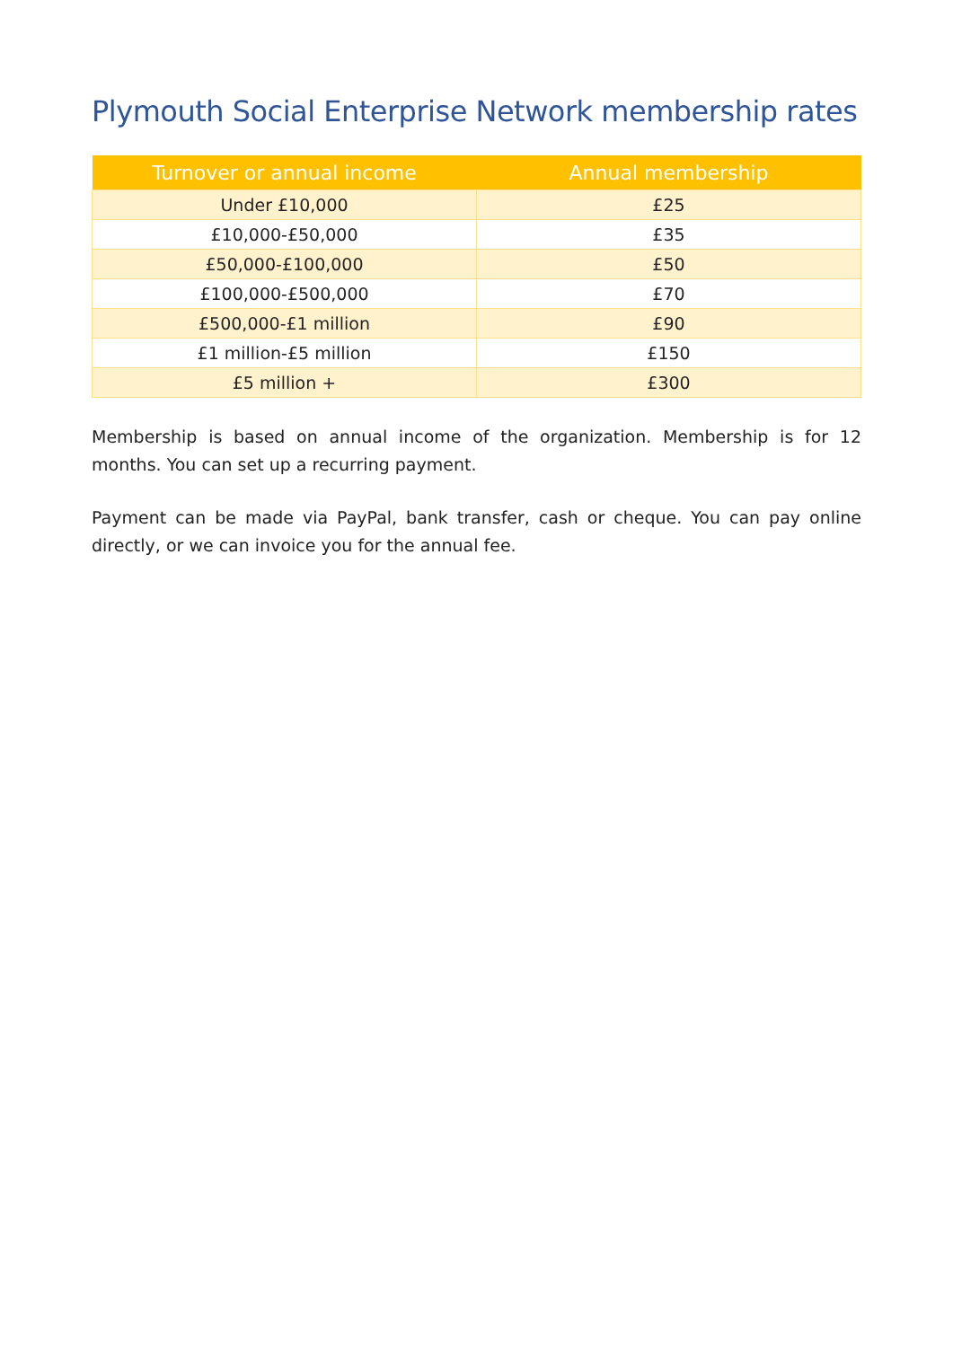Plymouth Social Enterprise Network membership rates
| Turnover or annual income | Annual membership |
| --- | --- |
| Under £10,000 | £25 |
| £10,000-£50,000 | £35 |
| £50,000-£100,000 | £50 |
| £100,000-£500,000 | £70 |
| £500,000-£1 million | £90 |
| £1 million-£5 million | £150 |
| £5 million + | £300 |
Membership is based on annual income of the organization. Membership is for 12 months. You can set up a recurring payment.
Payment can be made via PayPal, bank transfer, cash or cheque. You can pay online directly, or we can invoice you for the annual fee.